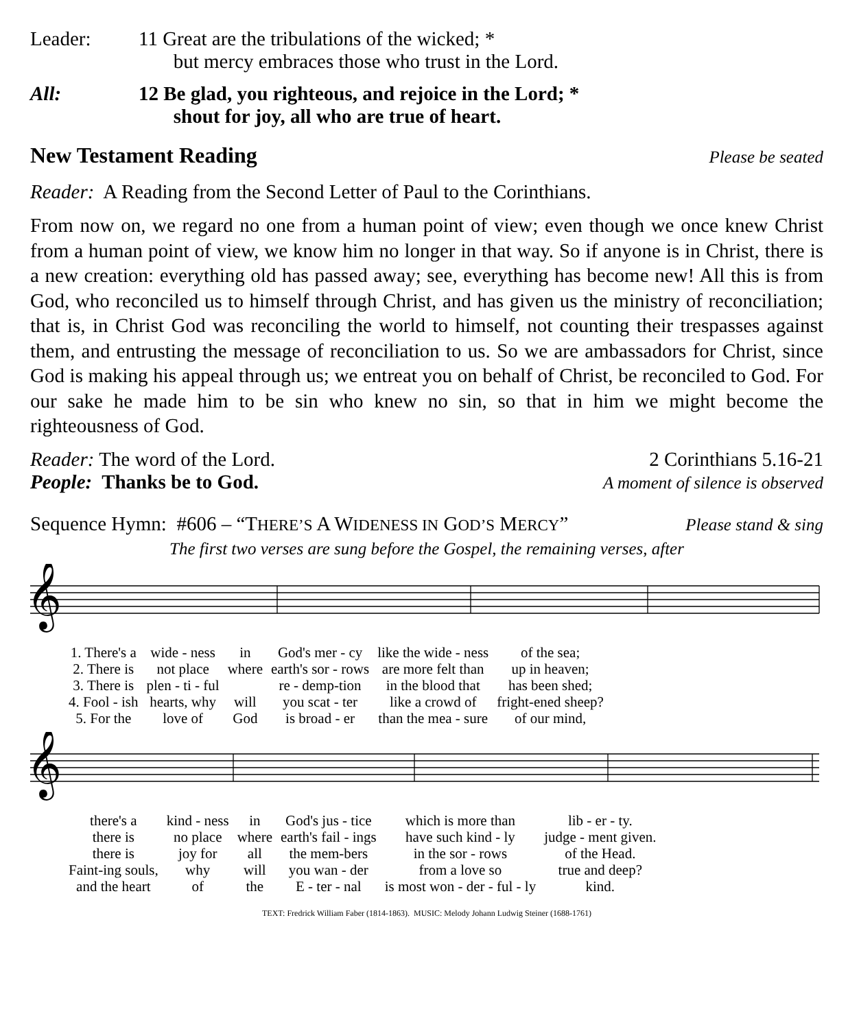Leader: 11 Great are the tribulations of the wicked; *
but mercy embraces those who trust in the Lord.
All: 12 Be glad, you righteous, and rejoice in the Lord; *
shout for joy, all who are true of heart.
New Testament Reading Please be seated
Reader: A Reading from the Second Letter of Paul to the Corinthians.
From now on, we regard no one from a human point of view; even though we once knew Christ from a human point of view, we know him no longer in that way. So if anyone is in Christ, there is a new creation: everything old has passed away; see, everything has become new! All this is from God, who reconciled us to himself through Christ, and has given us the ministry of reconciliation; that is, in Christ God was reconciling the world to himself, not counting their trespasses against them, and entrusting the message of reconciliation to us. So we are ambassadors for Christ, since God is making his appeal through us; we entreat you on behalf of Christ, be reconciled to God. For our sake he made him to be sin who knew no sin, so that in him we might become the righteousness of God.
Reader: The word of the Lord. 2 Corinthians 5.16-21
People: Thanks be to God. A moment of silence is observed
Sequence Hymn: #606 – “THERE’S A WIDENESS IN GOD’S MERCY” Please stand & sing
The first two verses are sung before the Gospel, the remaining verses, after
𝄞
| 1. There's a | wide - ness | in | God's mer - cy | like the wide - ness | of the sea; |
| 2. There is | not place | where | earth's sor - rows | are more felt than | up in heaven; |
| 3. There is | plen - ti - ful | | re - demp-tion | in the blood that | has been shed; |
| 4. Fool - ish | hearts, why | will | you scat - ter | like a crowd of | fright-ened sheep? |
| 5. For the | love of | God | is broad - er | than the mea - sure | of our mind, |
𝄞
| there's a | kind - ness | in | God's jus - tice | which is more than | lib - er - ty. |
| there is | no place | where | earth's fail - ings | have such kind - ly | judge - ment given. |
| there is | joy for | all | the mem-bers | in the sor - rows | of the Head. |
| Faint-ing souls, | why | will | you wan - der | from a love so | true and deep? |
| and the heart | of | the | E - ter - nal | is most won - der - ful - ly | kind. |
TEXT: Fredrick William Faber (1814-1863). MUSIC: Melody Johann Ludwig Steiner (1688-1761)